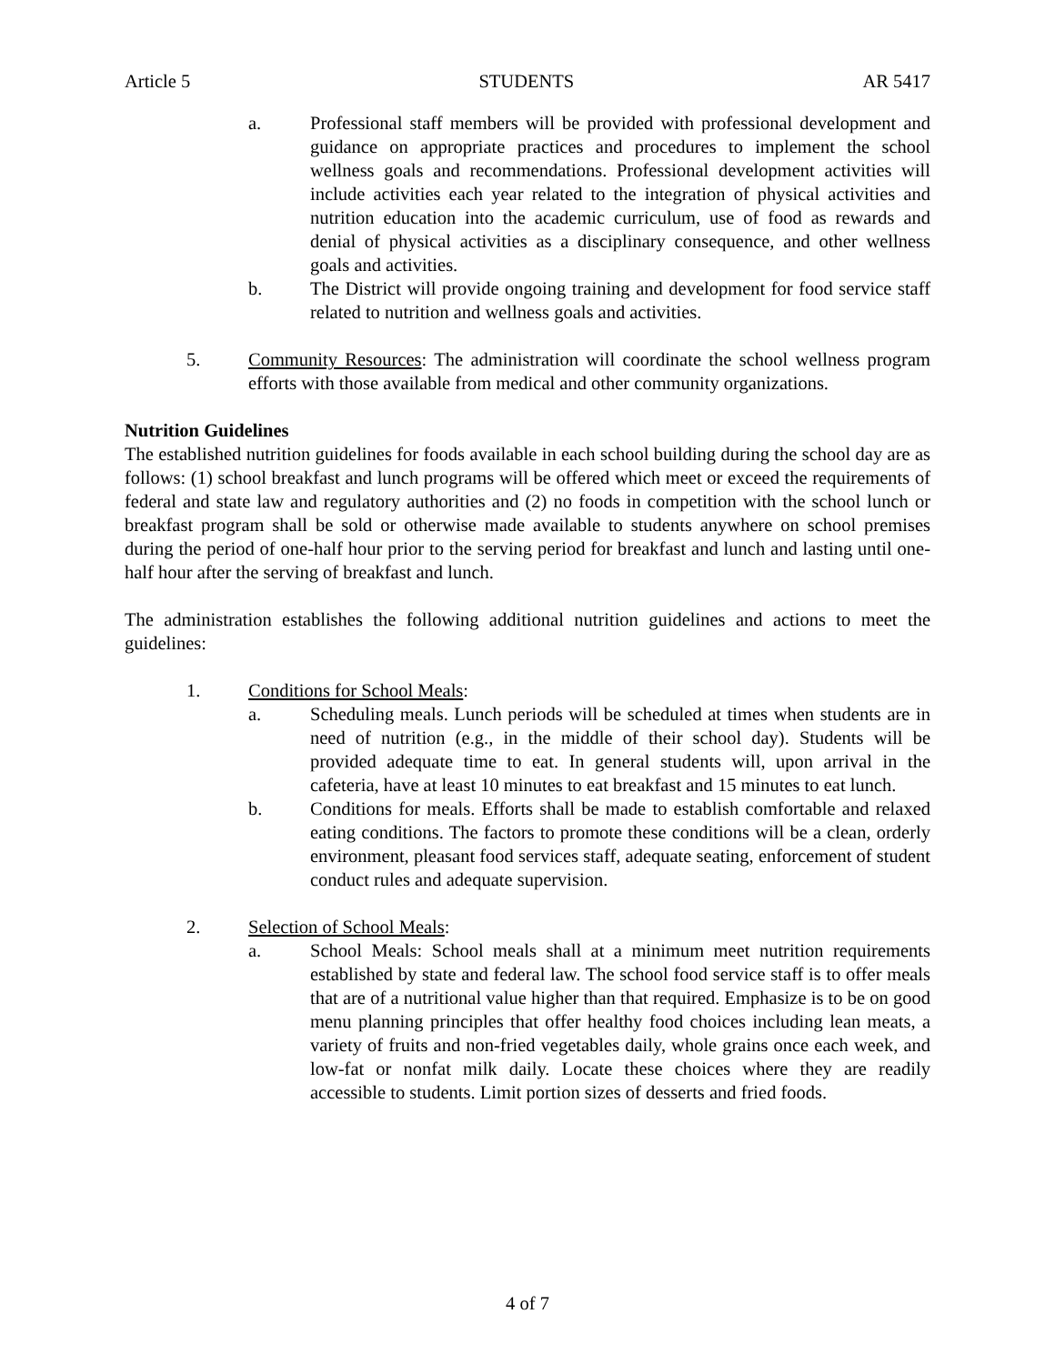Article 5 STUDENTS AR 5417
a. Professional staff members will be provided with professional development and guidance on appropriate practices and procedures to implement the school wellness goals and recommendations. Professional development activities will include activities each year related to the integration of physical activities and nutrition education into the academic curriculum, use of food as rewards and denial of physical activities as a disciplinary consequence, and other wellness goals and activities.
b. The District will provide ongoing training and development for food service staff related to nutrition and wellness goals and activities.
5. Community Resources: The administration will coordinate the school wellness program efforts with those available from medical and other community organizations.
Nutrition Guidelines
The established nutrition guidelines for foods available in each school building during the school day are as follows: (1) school breakfast and lunch programs will be offered which meet or exceed the requirements of federal and state law and regulatory authorities and (2) no foods in competition with the school lunch or breakfast program shall be sold or otherwise made available to students anywhere on school premises during the period of one-half hour prior to the serving period for breakfast and lunch and lasting until one-half hour after the serving of breakfast and lunch.
The administration establishes the following additional nutrition guidelines and actions to meet the guidelines:
1. Conditions for School Meals:
a. Scheduling meals. Lunch periods will be scheduled at times when students are in need of nutrition (e.g., in the middle of their school day). Students will be provided adequate time to eat. In general students will, upon arrival in the cafeteria, have at least 10 minutes to eat breakfast and 15 minutes to eat lunch.
b. Conditions for meals. Efforts shall be made to establish comfortable and relaxed eating conditions. The factors to promote these conditions will be a clean, orderly environment, pleasant food services staff, adequate seating, enforcement of student conduct rules and adequate supervision.
2. Selection of School Meals:
a. School Meals: School meals shall at a minimum meet nutrition requirements established by state and federal law. The school food service staff is to offer meals that are of a nutritional value higher than that required. Emphasize is to be on good menu planning principles that offer healthy food choices including lean meats, a variety of fruits and non-fried vegetables daily, whole grains once each week, and low-fat or nonfat milk daily. Locate these choices where they are readily accessible to students. Limit portion sizes of desserts and fried foods.
4 of 7